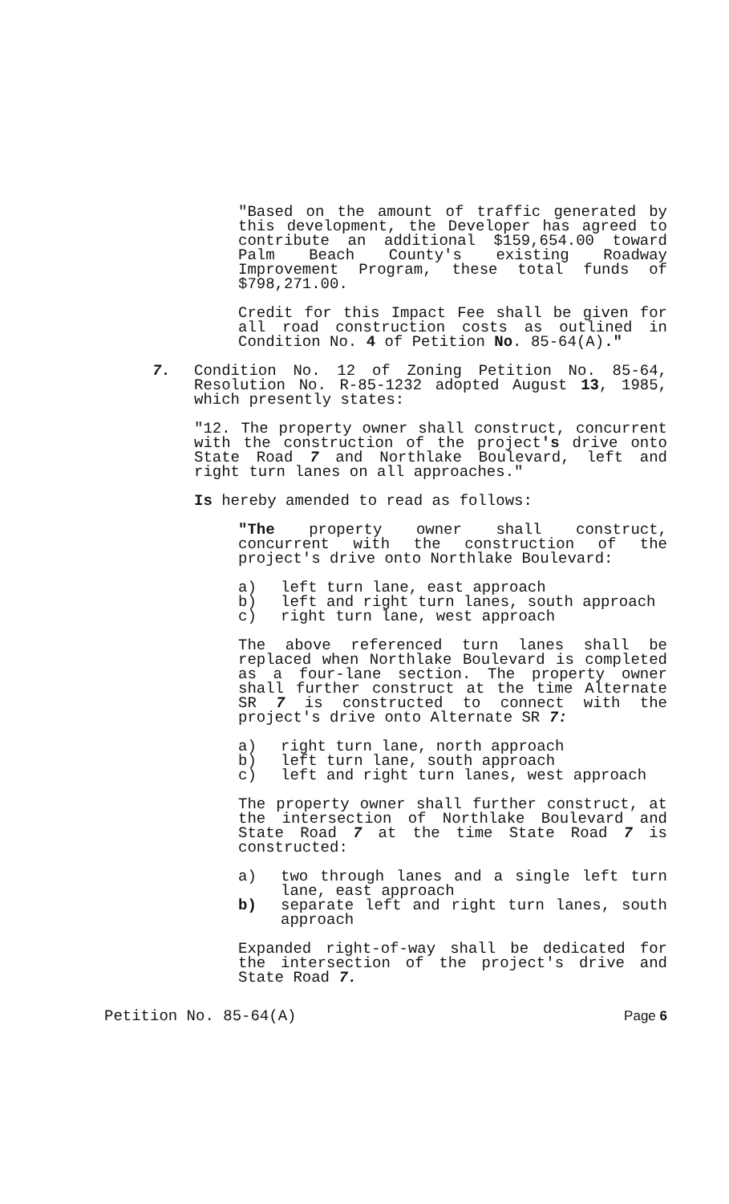"Based on the amount of traffic generated by this development, the Developer has agreed to contribute an additional $159,654.00 toward Palm Beach County's existing Roadway Improvement Program, these total funds of $798,271.00.
Credit for this Impact Fee shall be given for all road construction costs as outlined in Condition No. 4 of Petition No. 85-64(A)."
7. Condition No. 12 of Zoning Petition No. 85-64, Resolution No. R-85-1232 adopted August 13, 1985, which presently states:
"12. The property owner shall construct, concurrent with the construction of the project's drive onto State Road 7 and Northlake Boulevard, left and right turn lanes on all approaches."
Is hereby amended to read as follows:
"The property owner shall construct, concurrent with the construction of the project's drive onto Northlake Boulevard:
a) left turn lane, east approach
b) left and right turn lanes, south approach
c) right turn lane, west approach
The above referenced turn lanes shall be replaced when Northlake Boulevard is completed as a four-lane section. The property owner shall further construct at the time Alternate SR 7 is constructed to connect with the project's drive onto Alternate SR 7:
a) right turn lane, north approach
b) left turn lane, south approach
c) left and right turn lanes, west approach
The property owner shall further construct, at the intersection of Northlake Boulevard and State Road 7 at the time State Road 7 is constructed:
a) two through lanes and a single left turn lane, east approach
b) separate left and right turn lanes, south approach
Expanded right-of-way shall be dedicated for the intersection of the project's drive and State Road 7.
Petition No. 85-64(A) Page 6